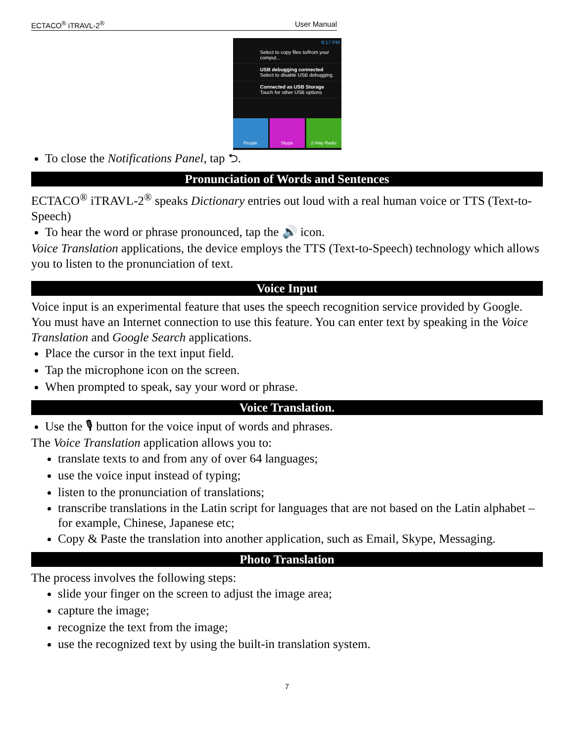ECTACO<sup>®</sup> iTRAVL-2<sup>®</sup> User Manual
8:17 PM
Select to copy files to/from your comput...
USB debugging connected
Select to disable USB debugging.
Connected as USB Storage
Touch for other USB options
People Skype 2-Way Radio
To close the Notifications Panel, tap ⮌.
Pronunciation of Words and Sentences
ECTACO<sup>®</sup> iTRAVL-2<sup>®</sup> speaks Dictionary entries out loud with a real human voice or TTS (Text-to-Speech)
To hear the word or phrase pronounced, tap the 🔊 icon.
Voice Translation applications, the device employs the TTS (Text-to-Speech) technology which allows you to listen to the pronunciation of text.
Voice Input
Voice input is an experimental feature that uses the speech recognition service provided by Google. You must have an Internet connection to use this feature. You can enter text by speaking in the Voice Translation and Google Search applications.
Place the cursor in the text input field.
Tap the microphone icon on the screen.
When prompted to speak, say your word or phrase.
Voice Translation.
Use the 🎙 button for the voice input of words and phrases.
The Voice Translation application allows you to:
translate texts to and from any of over 64 languages;
use the voice input instead of typing;
listen to the pronunciation of translations;
transcribe translations in the Latin script for languages that are not based on the Latin alphabet – for example, Chinese, Japanese etc;
Copy & Paste the translation into another application, such as Email, Skype, Messaging.
Photo Translation
The process involves the following steps:
slide your finger on the screen to adjust the image area;
capture the image;
recognize the text from the image;
use the recognized text by using the built-in translation system.
7